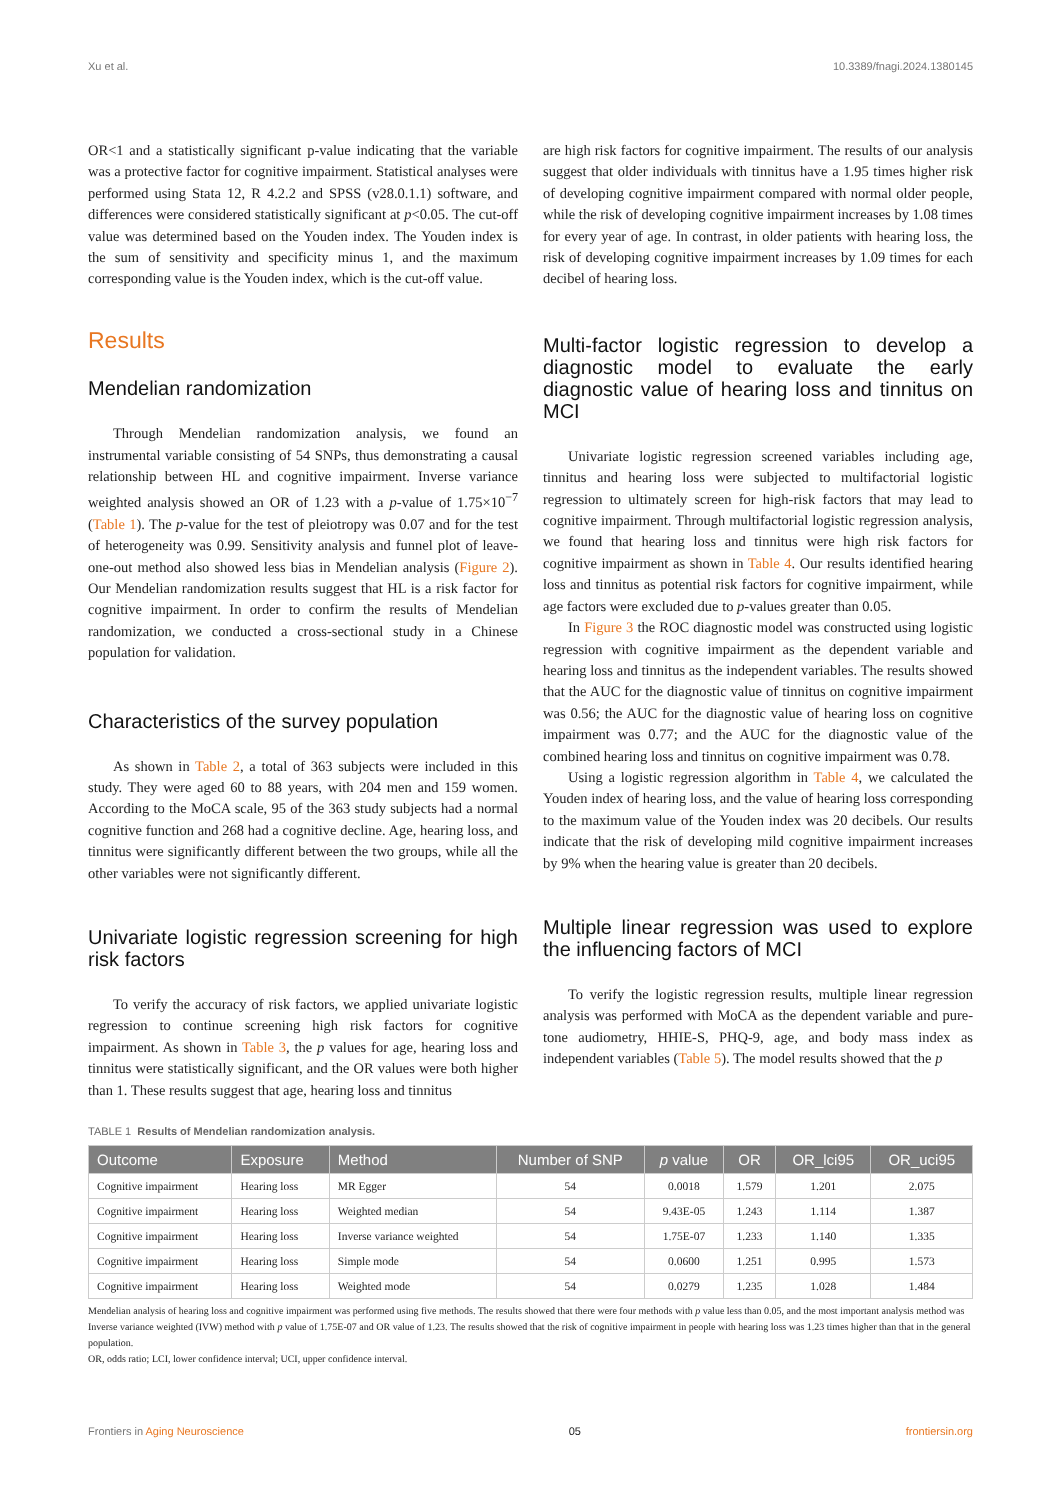Xu et al. 10.3389/fnagi.2024.1380145
OR<1 and a statistically significant p-value indicating that the variable was a protective factor for cognitive impairment. Statistical analyses were performed using Stata 12, R 4.2.2 and SPSS (v28.0.1.1) software, and differences were considered statistically significant at p<0.05. The cut-off value was determined based on the Youden index. The Youden index is the sum of sensitivity and specificity minus 1, and the maximum corresponding value is the Youden index, which is the cut-off value.
Results
Mendelian randomization
Through Mendelian randomization analysis, we found an instrumental variable consisting of 54 SNPs, thus demonstrating a causal relationship between HL and cognitive impairment. Inverse variance weighted analysis showed an OR of 1.23 with a p-value of 1.75×10<sup>−7</sup> (Table 1). The p-value for the test of pleiotropy was 0.07 and for the test of heterogeneity was 0.99. Sensitivity analysis and funnel plot of leave-one-out method also showed less bias in Mendelian analysis (Figure 2). Our Mendelian randomization results suggest that HL is a risk factor for cognitive impairment. In order to confirm the results of Mendelian randomization, we conducted a cross-sectional study in a Chinese population for validation.
Characteristics of the survey population
As shown in Table 2, a total of 363 subjects were included in this study. They were aged 60 to 88 years, with 204 men and 159 women. According to the MoCA scale, 95 of the 363 study subjects had a normal cognitive function and 268 had a cognitive decline. Age, hearing loss, and tinnitus were significantly different between the two groups, while all the other variables were not significantly different.
Univariate logistic regression screening for high risk factors
To verify the accuracy of risk factors, we applied univariate logistic regression to continue screening high risk factors for cognitive impairment. As shown in Table 3, the p values for age, hearing loss and tinnitus were statistically significant, and the OR values were both higher than 1. These results suggest that age, hearing loss and tinnitus
are high risk factors for cognitive impairment. The results of our analysis suggest that older individuals with tinnitus have a 1.95 times higher risk of developing cognitive impairment compared with normal older people, while the risk of developing cognitive impairment increases by 1.08 times for every year of age. In contrast, in older patients with hearing loss, the risk of developing cognitive impairment increases by 1.09 times for each decibel of hearing loss.
Multi-factor logistic regression to develop a diagnostic model to evaluate the early diagnostic value of hearing loss and tinnitus on MCI
Univariate logistic regression screened variables including age, tinnitus and hearing loss were subjected to multifactorial logistic regression to ultimately screen for high-risk factors that may lead to cognitive impairment. Through multifactorial logistic regression analysis, we found that hearing loss and tinnitus were high risk factors for cognitive impairment as shown in Table 4. Our results identified hearing loss and tinnitus as potential risk factors for cognitive impairment, while age factors were excluded due to p-values greater than 0.05.
In Figure 3 the ROC diagnostic model was constructed using logistic regression with cognitive impairment as the dependent variable and hearing loss and tinnitus as the independent variables. The results showed that the AUC for the diagnostic value of tinnitus on cognitive impairment was 0.56; the AUC for the diagnostic value of hearing loss on cognitive impairment was 0.77; and the AUC for the diagnostic value of the combined hearing loss and tinnitus on cognitive impairment was 0.78.
Using a logistic regression algorithm in Table 4, we calculated the Youden index of hearing loss, and the value of hearing loss corresponding to the maximum value of the Youden index was 20 decibels. Our results indicate that the risk of developing mild cognitive impairment increases by 9% when the hearing value is greater than 20 decibels.
Multiple linear regression was used to explore the influencing factors of MCI
To verify the logistic regression results, multiple linear regression analysis was performed with MoCA as the dependent variable and pure-tone audiometry, HHIE-S, PHQ-9, age, and body mass index as independent variables (Table 5). The model results showed that the p
TABLE 1 Results of Mendelian randomization analysis.
| Outcome | Exposure | Method | Number of SNP | p value | OR | OR_lci95 | OR_uci95 |
| --- | --- | --- | --- | --- | --- | --- | --- |
| Cognitive impairment | Hearing loss | MR Egger | 54 | 0.0018 | 1.579 | 1.201 | 2.075 |
| Cognitive impairment | Hearing loss | Weighted median | 54 | 9.43E-05 | 1.243 | 1.114 | 1.387 |
| Cognitive impairment | Hearing loss | Inverse variance weighted | 54 | 1.75E-07 | 1.233 | 1.140 | 1.335 |
| Cognitive impairment | Hearing loss | Simple mode | 54 | 0.0600 | 1.251 | 0.995 | 1.573 |
| Cognitive impairment | Hearing loss | Weighted mode | 54 | 0.0279 | 1.235 | 1.028 | 1.484 |
Mendelian analysis of hearing loss and cognitive impairment was performed using five methods. The results showed that there were four methods with p value less than 0.05, and the most important analysis method was Inverse variance weighted (IVW) method with p value of 1.75E-07 and OR value of 1.23. The results showed that the risk of cognitive impairment in people with hearing loss was 1.23 times higher than that in the general population.
OR, odds ratio; LCI, lower confidence interval; UCI, upper confidence interval.
Frontiers in Aging Neuroscience 05 frontiersin.org